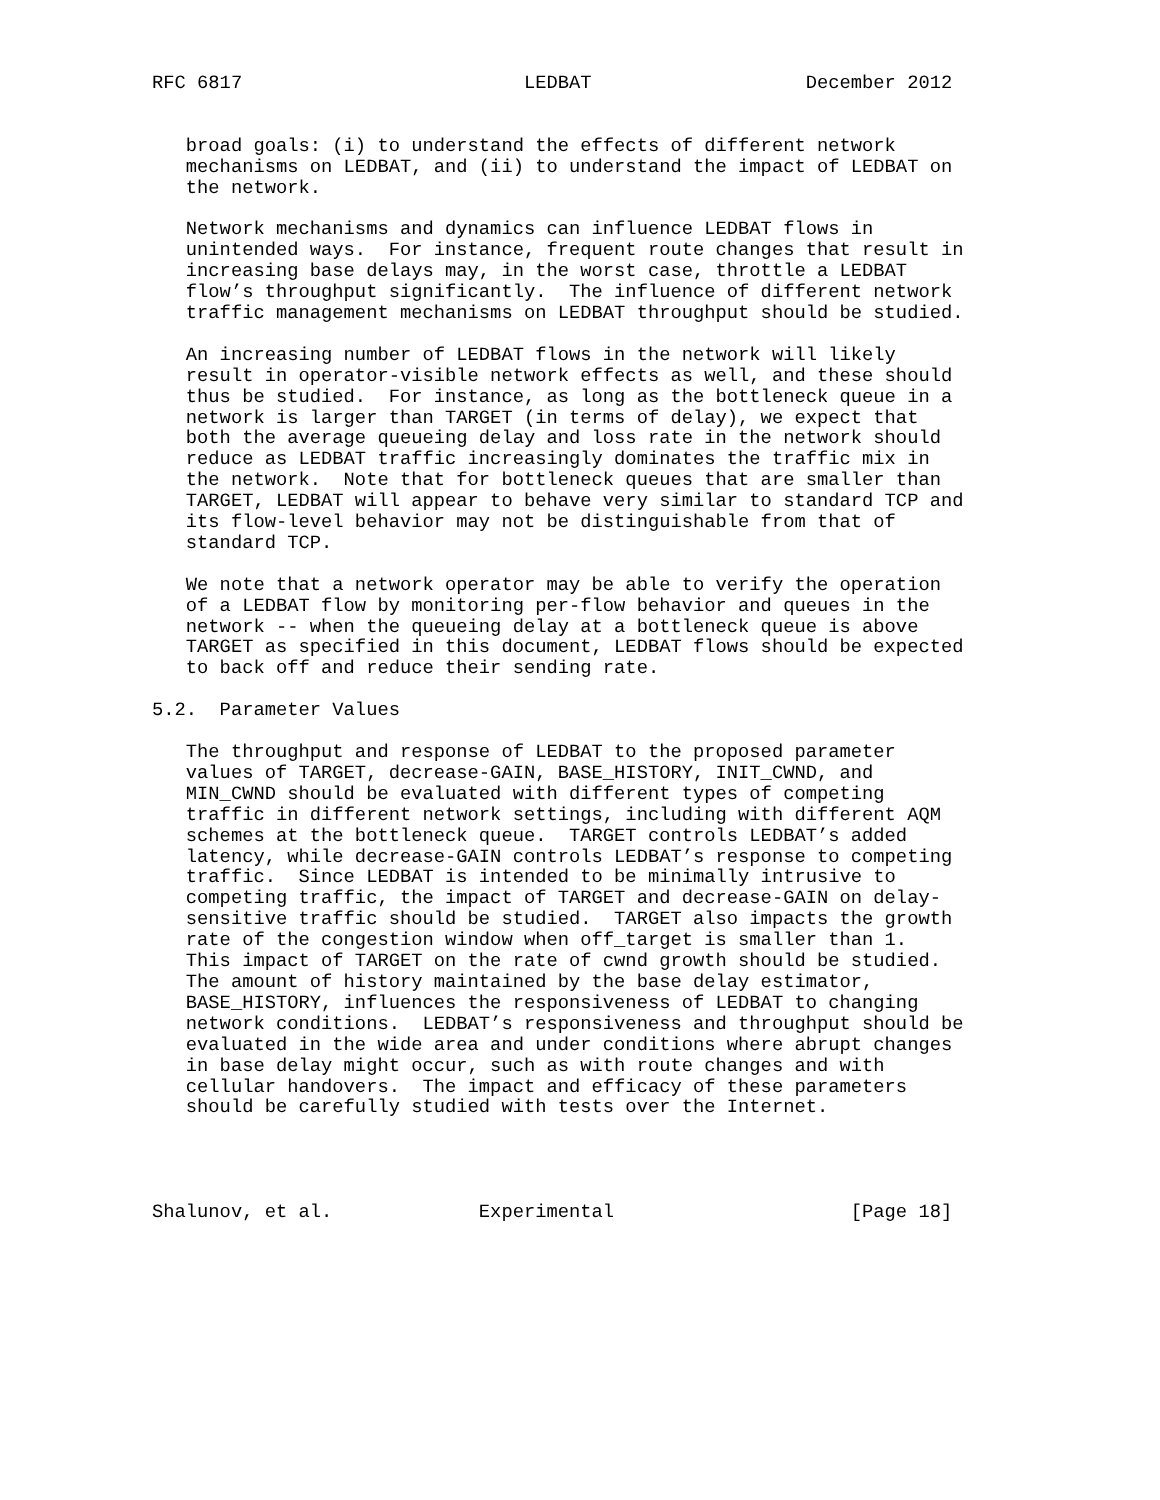RFC 6817                         LEDBAT                   December 2012


   broad goals: (i) to understand the effects of different network
   mechanisms on LEDBAT, and (ii) to understand the impact of LEDBAT on
   the network.

   Network mechanisms and dynamics can influence LEDBAT flows in
   unintended ways.  For instance, frequent route changes that result in
   increasing base delays may, in the worst case, throttle a LEDBAT
   flow’s throughput significantly.  The influence of different network
   traffic management mechanisms on LEDBAT throughput should be studied.

   An increasing number of LEDBAT flows in the network will likely
   result in operator-visible network effects as well, and these should
   thus be studied.  For instance, as long as the bottleneck queue in a
   network is larger than TARGET (in terms of delay), we expect that
   both the average queueing delay and loss rate in the network should
   reduce as LEDBAT traffic increasingly dominates the traffic mix in
   the network.  Note that for bottleneck queues that are smaller than
   TARGET, LEDBAT will appear to behave very similar to standard TCP and
   its flow-level behavior may not be distinguishable from that of
   standard TCP.

   We note that a network operator may be able to verify the operation
   of a LEDBAT flow by monitoring per-flow behavior and queues in the
   network -- when the queueing delay at a bottleneck queue is above
   TARGET as specified in this document, LEDBAT flows should be expected
   to back off and reduce their sending rate.

5.2.  Parameter Values

   The throughput and response of LEDBAT to the proposed parameter
   values of TARGET, decrease-GAIN, BASE_HISTORY, INIT_CWND, and
   MIN_CWND should be evaluated with different types of competing
   traffic in different network settings, including with different AQM
   schemes at the bottleneck queue.  TARGET controls LEDBAT’s added
   latency, while decrease-GAIN controls LEDBAT’s response to competing
   traffic.  Since LEDBAT is intended to be minimally intrusive to
   competing traffic, the impact of TARGET and decrease-GAIN on delay-
   sensitive traffic should be studied.  TARGET also impacts the growth
   rate of the congestion window when off_target is smaller than 1.
   This impact of TARGET on the rate of cwnd growth should be studied.
   The amount of history maintained by the base delay estimator,
   BASE_HISTORY, influences the responsiveness of LEDBAT to changing
   network conditions.  LEDBAT’s responsiveness and throughput should be
   evaluated in the wide area and under conditions where abrupt changes
   in base delay might occur, such as with route changes and with
   cellular handovers.  The impact and efficacy of these parameters
   should be carefully studied with tests over the Internet.




Shalunov, et al.             Experimental                     [Page 18]